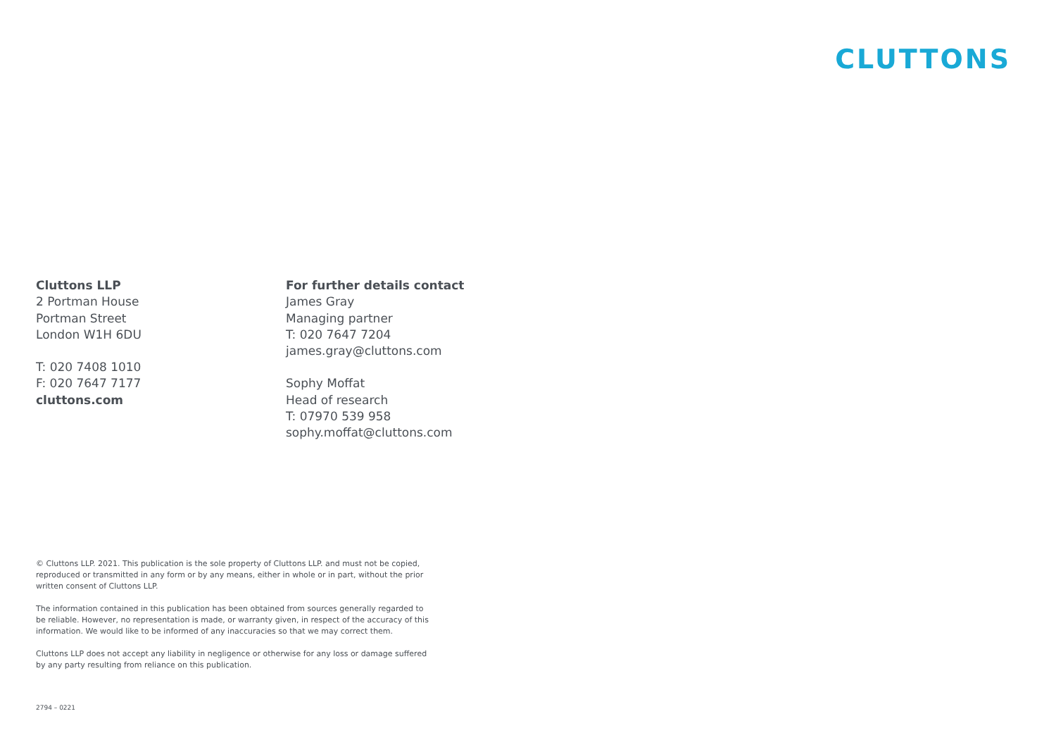CLUTTONS
Cluttons LLP
2 Portman House
Portman Street
London W1H 6DU
T: 020 7408 1010
F: 020 7647 7177
cluttons.com
For further details contact
James Gray
Managing partner
T: 020 7647 7204
james.gray@cluttons.com
Sophy Moffat
Head of research
T: 07970 539 958
sophy.moffat@cluttons.com
© Cluttons LLP. 2021. This publication is the sole property of Cluttons LLP. and must not be copied, reproduced or transmitted in any form or by any means, either in whole or in part, without the prior written consent of Cluttons LLP.
The information contained in this publication has been obtained from sources generally regarded to be reliable. However, no representation is made, or warranty given, in respect of the accuracy of this information. We would like to be informed of any inaccuracies so that we may correct them.
Cluttons LLP does not accept any liability in negligence or otherwise for any loss or damage suffered by any party resulting from reliance on this publication.
2794 – 0221